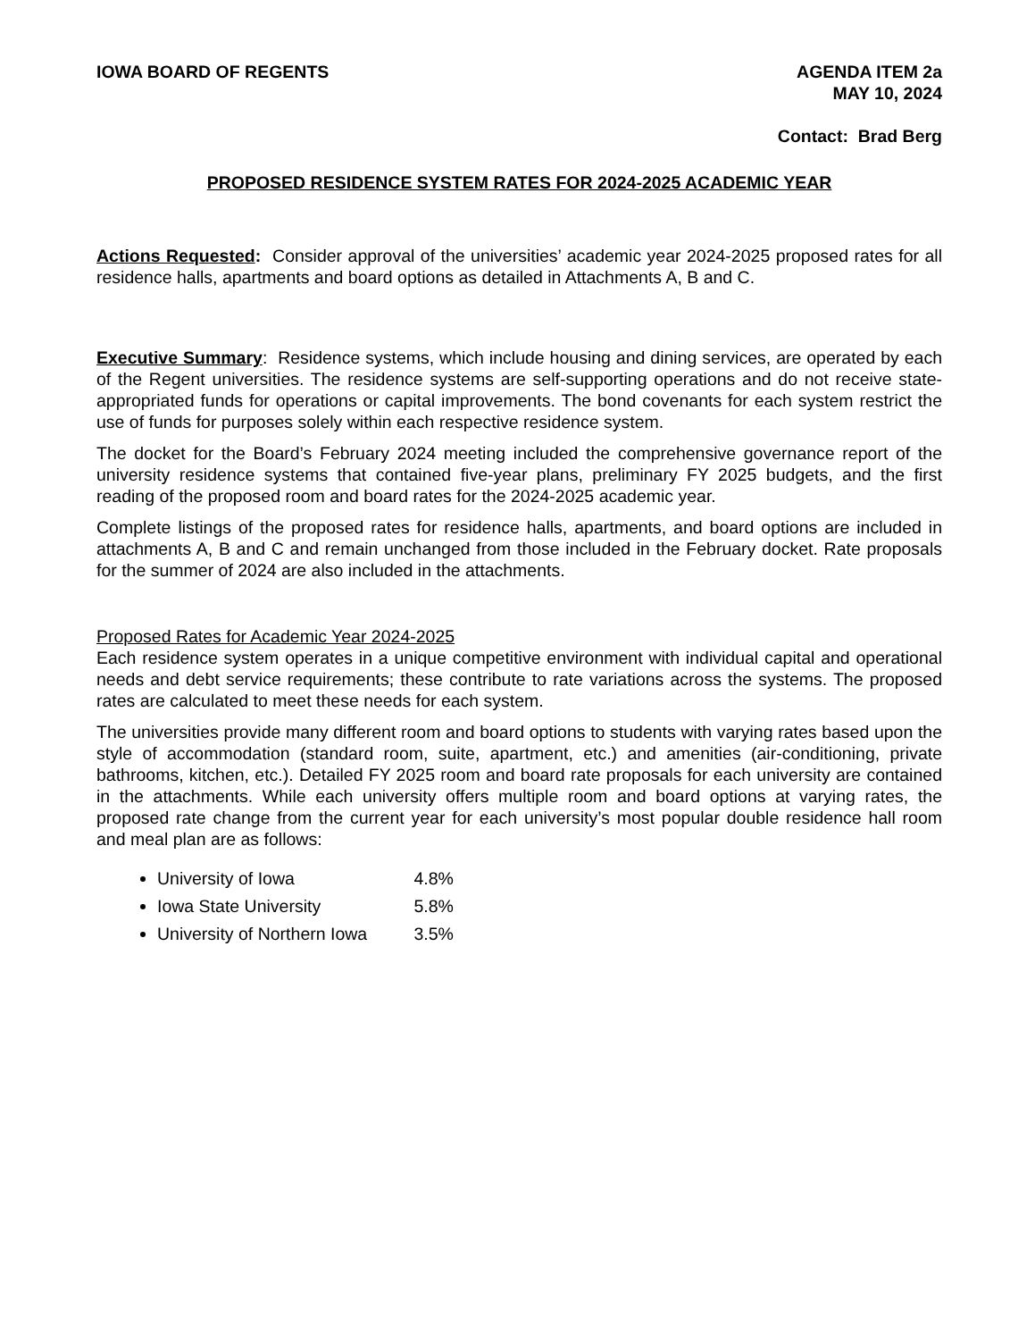IOWA BOARD OF REGENTS AGENDA ITEM 2a
MAY 10, 2024
Contact: Brad Berg
PROPOSED RESIDENCE SYSTEM RATES FOR 2024-2025 ACADEMIC YEAR
Actions Requested: Consider approval of the universities’ academic year 2024-2025 proposed rates for all residence halls, apartments and board options as detailed in Attachments A, B and C.
Executive Summary: Residence systems, which include housing and dining services, are operated by each of the Regent universities. The residence systems are self-supporting operations and do not receive state-appropriated funds for operations or capital improvements. The bond covenants for each system restrict the use of funds for purposes solely within each respective residence system.
The docket for the Board’s February 2024 meeting included the comprehensive governance report of the university residence systems that contained five-year plans, preliminary FY 2025 budgets, and the first reading of the proposed room and board rates for the 2024-2025 academic year.
Complete listings of the proposed rates for residence halls, apartments, and board options are included in attachments A, B and C and remain unchanged from those included in the February docket. Rate proposals for the summer of 2024 are also included in the attachments.
Proposed Rates for Academic Year 2024-2025
Each residence system operates in a unique competitive environment with individual capital and operational needs and debt service requirements; these contribute to rate variations across the systems. The proposed rates are calculated to meet these needs for each system.
The universities provide many different room and board options to students with varying rates based upon the style of accommodation (standard room, suite, apartment, etc.) and amenities (air-conditioning, private bathrooms, kitchen, etc.). Detailed FY 2025 room and board rate proposals for each university are contained in the attachments. While each university offers multiple room and board options at varying rates, the proposed rate change from the current year for each university’s most popular double residence hall room and meal plan are as follows:
University of Iowa 4.8%
Iowa State University 5.8%
University of Northern Iowa 3.5%